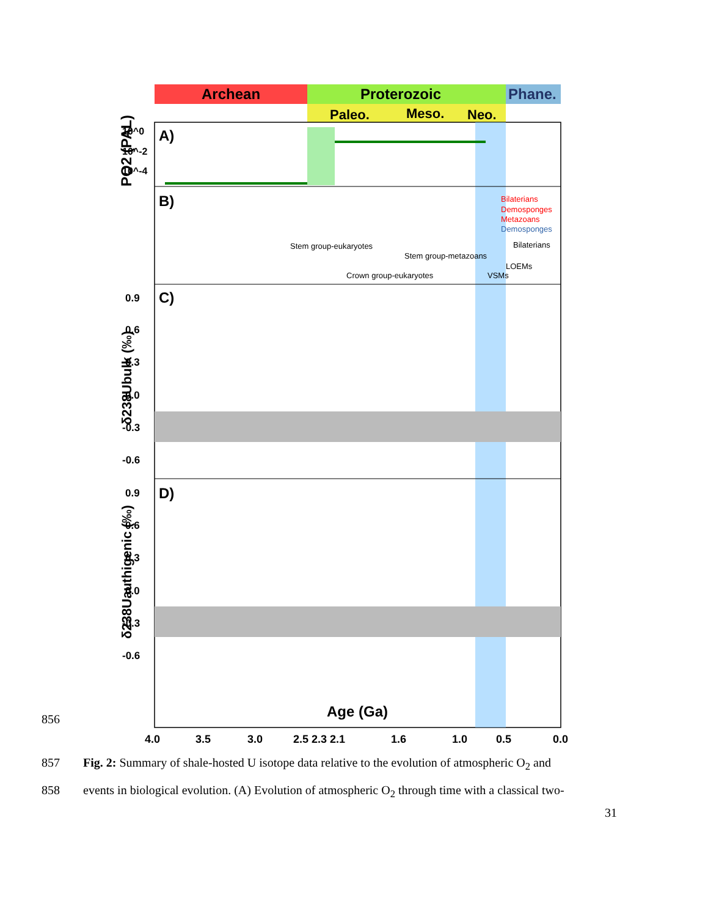Archean
Proterozoic
Phane.
Paleo.
Meso.
Neo.
A)
B)
C)
D)
PO2 (PAL)
10^0
10^-2
10^-4
Bilaterians
Demosponges
Metazoans
Demosponges
Stem group-eukaryotes
Bilaterians
Stem group-metazoans
LOEMs
Crown group-eukaryotes
VSMs
0.9
0.6
0.3
0.0
-0.3
-0.6
0.9
0.6
0.3
0.0
-0.3
-0.6
δ238Ubulk (‰)
δ238Uauthigenic (‰)
4.0
3.5
3.0
2.5
2.3
2.1
1.6
1.0
0.5
0.0
856 Age (Ga)
857 Fig. 2: Summary of shale-hosted U isotope data relative to the evolution of atmospheric O<sub>2</sub> and
858 events in biological evolution. (A) Evolution of atmospheric O<sub>2</sub> through time with a classical two-
31